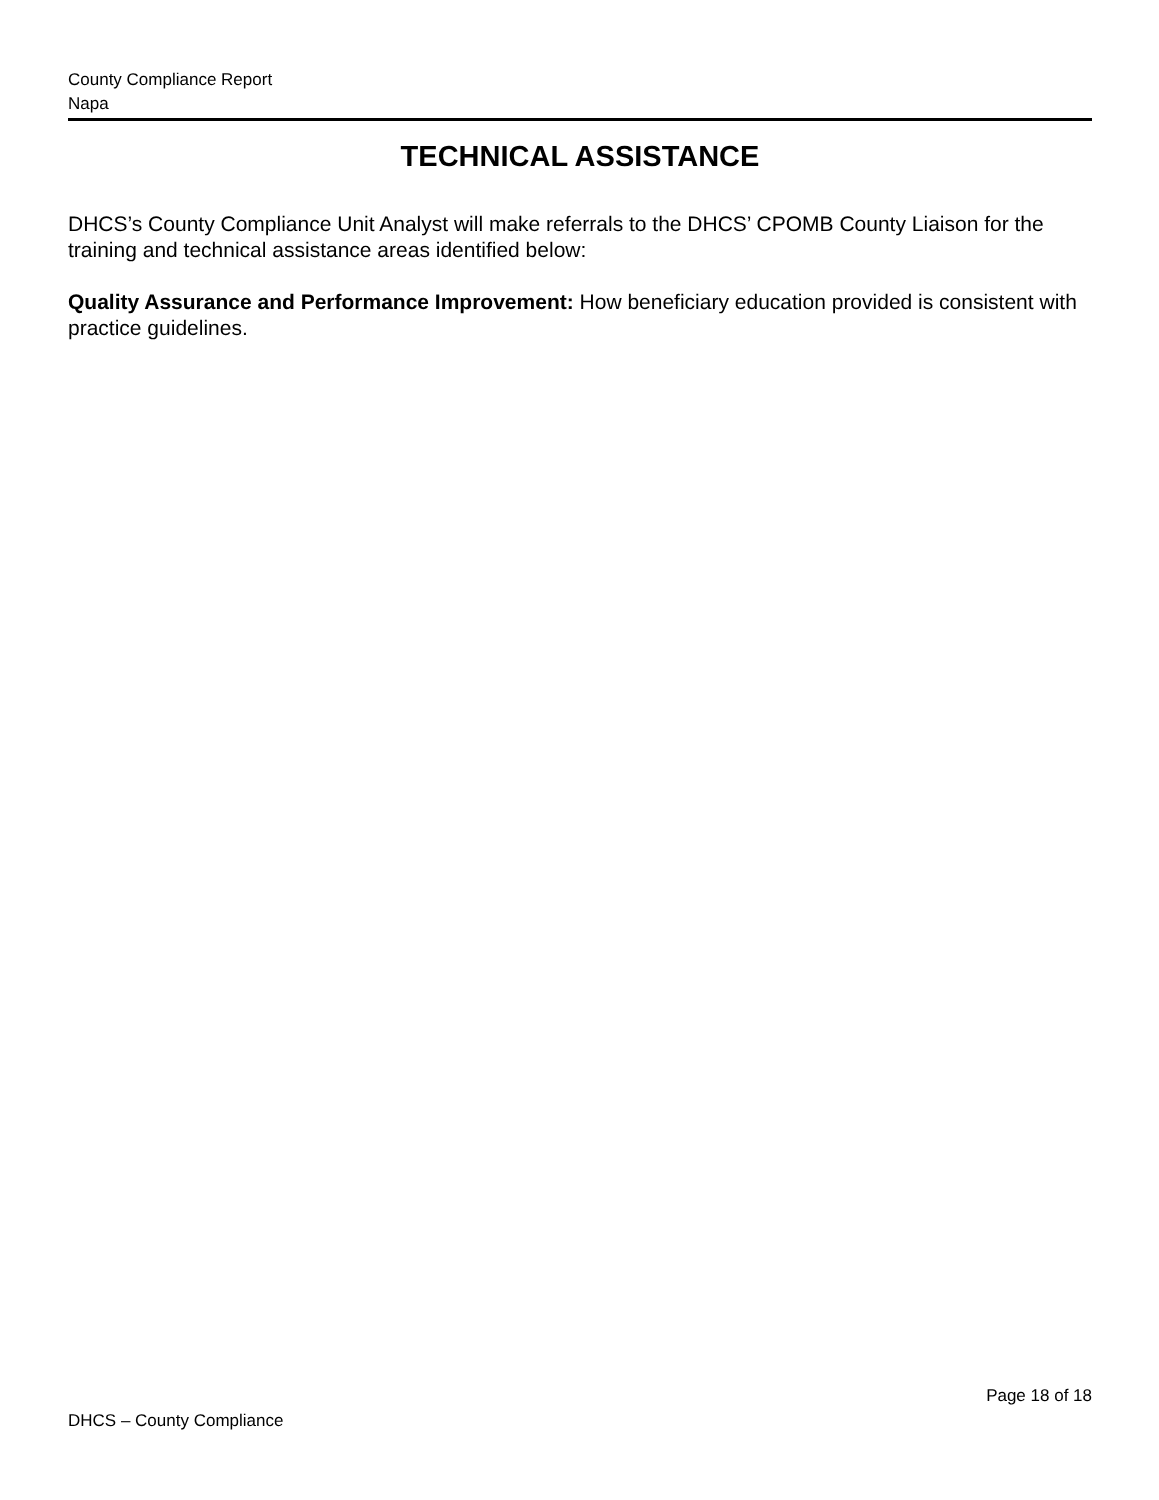County Compliance Report
Napa
TECHNICAL ASSISTANCE
DHCS’s County Compliance Unit Analyst will make referrals to the DHCS’ CPOMB County Liaison for the training and technical assistance areas identified below:
Quality Assurance and Performance Improvement: How beneficiary education provided is consistent with practice guidelines.
Page 18 of 18
DHCS – County Compliance